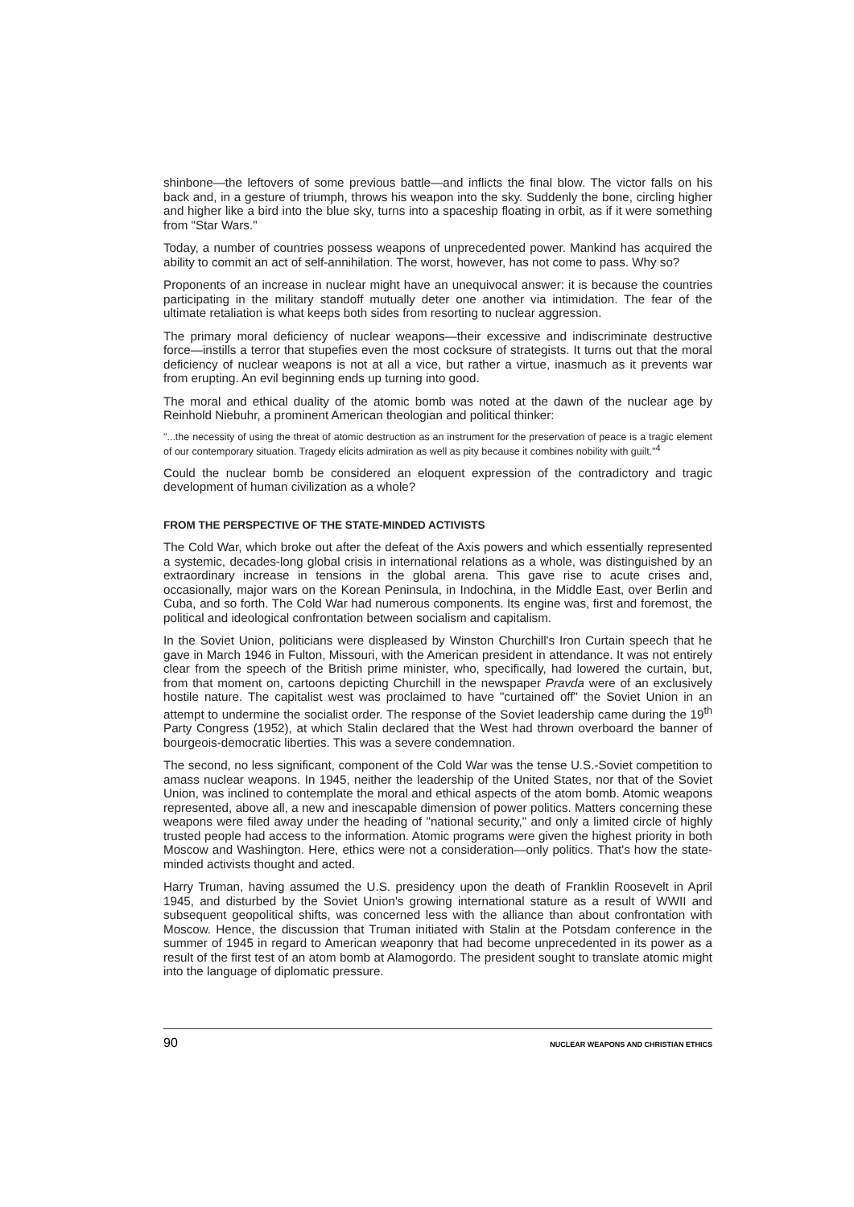shinbone—the leftovers of some previous battle—and inflicts the final blow. The victor falls on his back and, in a gesture of triumph, throws his weapon into the sky. Suddenly the bone, circling higher and higher like a bird into the blue sky, turns into a spaceship floating in orbit, as if it were something from "Star Wars."
Today, a number of countries possess weapons of unprecedented power. Mankind has acquired the ability to commit an act of self-annihilation. The worst, however, has not come to pass. Why so?
Proponents of an increase in nuclear might have an unequivocal answer: it is because the countries participating in the military standoff mutually deter one another via intimidation. The fear of the ultimate retaliation is what keeps both sides from resorting to nuclear aggression.
The primary moral deficiency of nuclear weapons—their excessive and indiscriminate destructive force—instills a terror that stupefies even the most cocksure of strategists. It turns out that the moral deficiency of nuclear weapons is not at all a vice, but rather a virtue, inasmuch as it prevents war from erupting. An evil beginning ends up turning into good.
The moral and ethical duality of the atomic bomb was noted at the dawn of the nuclear age by Reinhold Niebuhr, a prominent American theologian and political thinker:
"...the necessity of using the threat of atomic destruction as an instrument for the preservation of peace is a tragic element of our contemporary situation. Tragedy elicits admiration as well as pity because it combines nobility with guilt."<sup>4</sup>
Could the nuclear bomb be considered an eloquent expression of the contradictory and tragic development of human civilization as a whole?
FROM THE PERSPECTIVE OF THE STATE-MINDED ACTIVISTS
The Cold War, which broke out after the defeat of the Axis powers and which essentially represented a systemic, decades-long global crisis in international relations as a whole, was distinguished by an extraordinary increase in tensions in the global arena. This gave rise to acute crises and, occasionally, major wars on the Korean Peninsula, in Indochina, in the Middle East, over Berlin and Cuba, and so forth. The Cold War had numerous components. Its engine was, first and foremost, the political and ideological confrontation between socialism and capitalism.
In the Soviet Union, politicians were displeased by Winston Churchill's Iron Curtain speech that he gave in March 1946 in Fulton, Missouri, with the American president in attendance. It was not entirely clear from the speech of the British prime minister, who, specifically, had lowered the curtain, but, from that moment on, cartoons depicting Churchill in the newspaper Pravda were of an exclusively hostile nature. The capitalist west was proclaimed to have "curtained off" the Soviet Union in an attempt to undermine the socialist order. The response of the Soviet leadership came during the 19<sup>th</sup> Party Congress (1952), at which Stalin declared that the West had thrown overboard the banner of bourgeois-democratic liberties. This was a severe condemnation.
The second, no less significant, component of the Cold War was the tense U.S.-Soviet competition to amass nuclear weapons. In 1945, neither the leadership of the United States, nor that of the Soviet Union, was inclined to contemplate the moral and ethical aspects of the atom bomb. Atomic weapons represented, above all, a new and inescapable dimension of power politics. Matters concerning these weapons were filed away under the heading of "national security," and only a limited circle of highly trusted people had access to the information. Atomic programs were given the highest priority in both Moscow and Washington. Here, ethics were not a consideration—only politics. That's how the state-minded activists thought and acted.
Harry Truman, having assumed the U.S. presidency upon the death of Franklin Roosevelt in April 1945, and disturbed by the Soviet Union's growing international stature as a result of WWII and subsequent geopolitical shifts, was concerned less with the alliance than about confrontation with Moscow. Hence, the discussion that Truman initiated with Stalin at the Potsdam conference in the summer of 1945 in regard to American weaponry that had become unprecedented in its power as a result of the first test of an atom bomb at Alamogordo. The president sought to translate atomic might into the language of diplomatic pressure.
90 NUCLEAR WEAPONS AND CHRISTIAN ETHICS